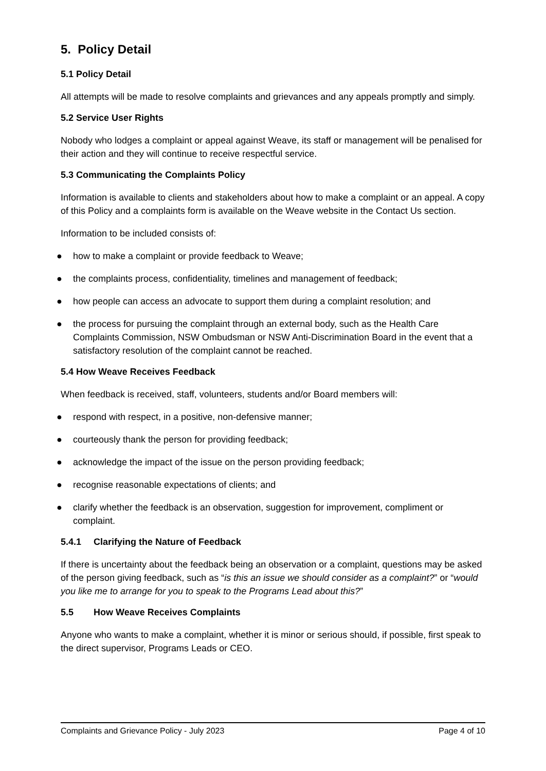5. Policy Detail
5.1 Policy Detail
All attempts will be made to resolve complaints and grievances and any appeals promptly and simply.
5.2 Service User Rights
Nobody who lodges a complaint or appeal against Weave, its staff or management will be penalised for their action and they will continue to receive respectful service.
5.3 Communicating the Complaints Policy
Information is available to clients and stakeholders about how to make a complaint or an appeal. A copy of this Policy and a complaints form is available on the Weave website in the Contact Us section.
Information to be included consists of:
● how to make a complaint or provide feedback to Weave;
● the complaints process, confidentiality, timelines and management of feedback;
● how people can access an advocate to support them during a complaint resolution; and
● the process for pursuing the complaint through an external body, such as the Health Care Complaints Commission, NSW Ombudsman or NSW Anti-Discrimination Board in the event that a satisfactory resolution of the complaint cannot be reached.
5.4 How Weave Receives Feedback
When feedback is received, staff, volunteers, students and/or Board members will:
● respond with respect, in a positive, non-defensive manner;
● courteously thank the person for providing feedback;
● acknowledge the impact of the issue on the person providing feedback;
● recognise reasonable expectations of clients; and
● clarify whether the feedback is an observation, suggestion for improvement, compliment or complaint.
5.4.1 Clarifying the Nature of Feedback
If there is uncertainty about the feedback being an observation or a complaint, questions may be asked of the person giving feedback, such as “is this an issue we should consider as a complaint?” or “would you like me to arrange for you to speak to the Programs Lead about this?”
5.5 How Weave Receives Complaints
Anyone who wants to make a complaint, whether it is minor or serious should, if possible, first speak to the direct supervisor, Programs Leads or CEO.
Complaints and Grievance Policy - July 2023 Page 4 of 10